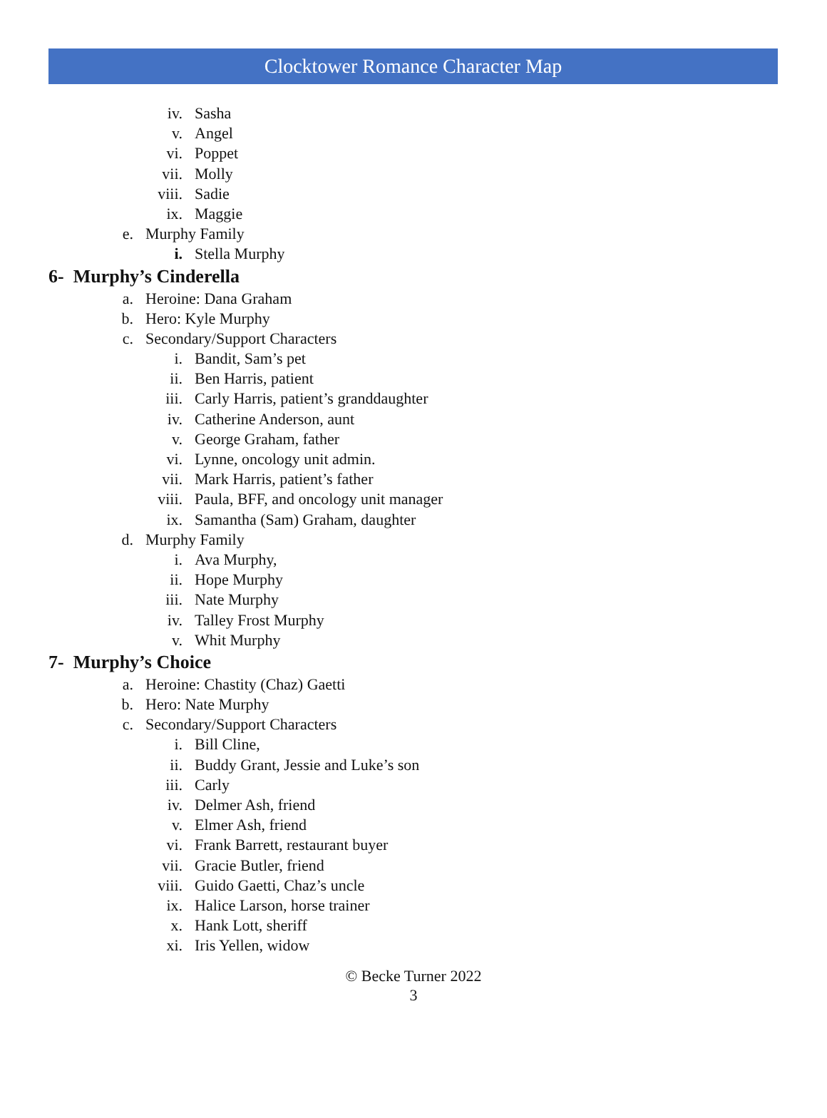Clocktower Romance Character Map
iv. Sasha
v. Angel
vi. Poppet
vii. Molly
viii. Sadie
ix. Maggie
e. Murphy Family
i. Stella Murphy
6- Murphy’s Cinderella
a. Heroine: Dana Graham
b. Hero: Kyle Murphy
c. Secondary/Support Characters
i. Bandit, Sam’s pet
ii. Ben Harris, patient
iii. Carly Harris, patient’s granddaughter
iv. Catherine Anderson, aunt
v. George Graham, father
vi. Lynne, oncology unit admin.
vii. Mark Harris, patient’s father
viii. Paula, BFF, and oncology unit manager
ix. Samantha (Sam) Graham, daughter
d. Murphy Family
i. Ava Murphy,
ii. Hope Murphy
iii. Nate Murphy
iv. Talley Frost Murphy
v. Whit Murphy
7- Murphy’s Choice
a. Heroine: Chastity (Chaz) Gaetti
b. Hero: Nate Murphy
c. Secondary/Support Characters
i. Bill Cline,
ii. Buddy Grant, Jessie and Luke’s son
iii. Carly
iv. Delmer Ash, friend
v. Elmer Ash, friend
vi. Frank Barrett, restaurant buyer
vii. Gracie Butler, friend
viii. Guido Gaetti, Chaz’s uncle
ix. Halice Larson, horse trainer
x. Hank Lott, sheriff
xi. Iris Yellen, widow
© Becke Turner 2022
3